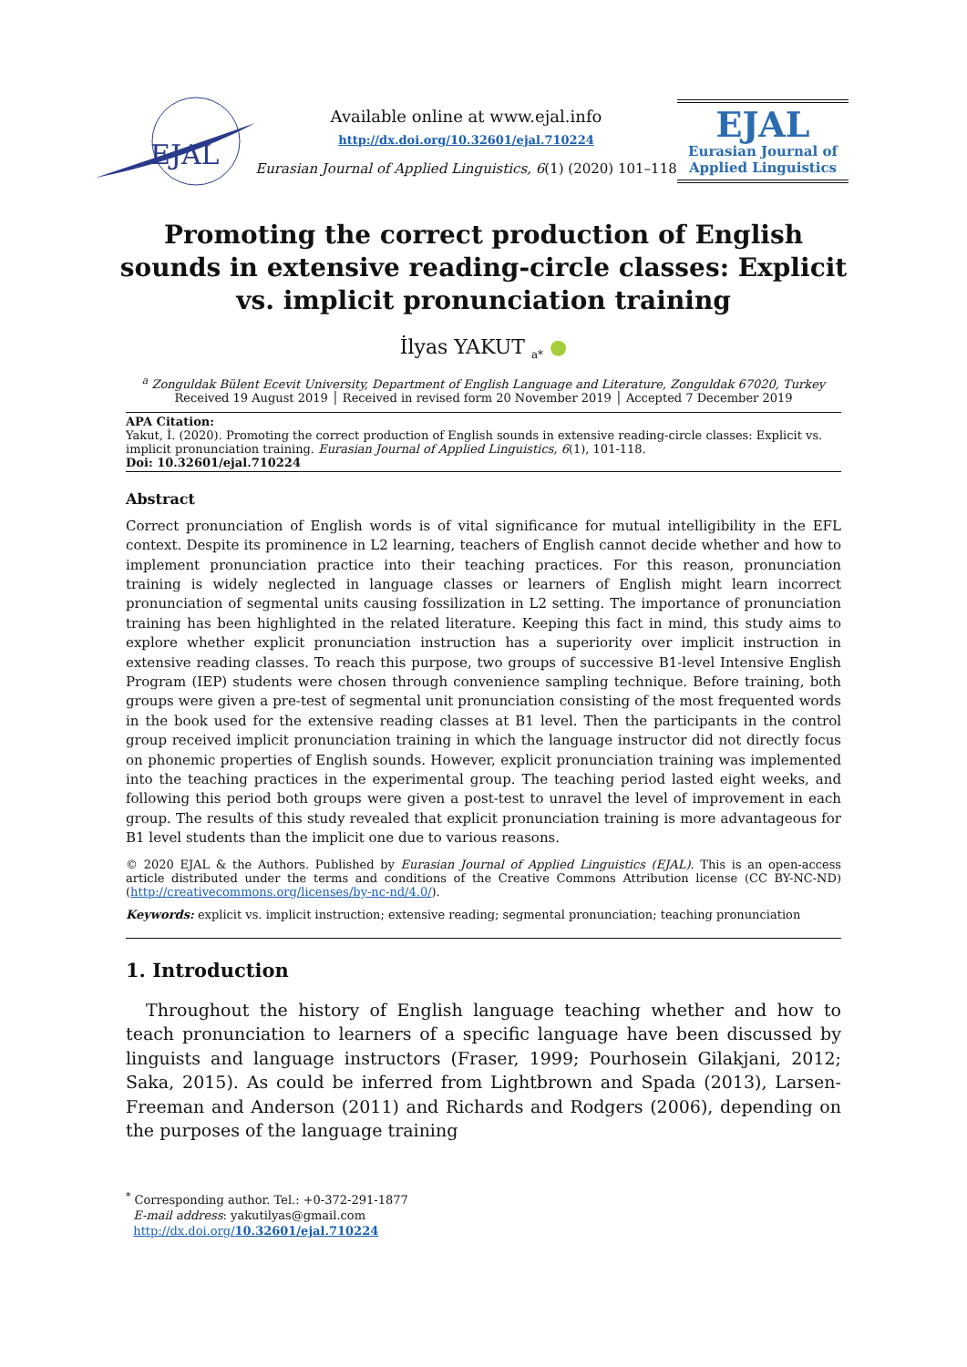EJAL
Available online at www.ejal.info
http://dx.doi.org/10.32601/ejal.710224
Eurasian Journal of Applied Linguistics, 6(1) (2020) 101–118
EJAL
Eurasian Journal of
Applied Linguistics
Promoting the correct production of English sounds in extensive reading-circle classes: Explicit vs. implicit pronunciation training
İlyas YAKUT <sub>a*</sub> ●
<sup>a</sup> Zonguldak Bülent Ecevit University, Department of English Language and Literature, Zonguldak 67020, Turkey
Received 19 August 2019 │ Received in revised form 20 November 2019 │ Accepted 7 December 2019
APA Citation:
Yakut, İ. (2020). Promoting the correct production of English sounds in extensive reading-circle classes: Explicit vs. implicit pronunciation training. Eurasian Journal of Applied Linguistics, 6(1), 101-118.
Doi: 10.32601/ejal.710224
Abstract
Correct pronunciation of English words is of vital significance for mutual intelligibility in the EFL context. Despite its prominence in L2 learning, teachers of English cannot decide whether and how to implement pronunciation practice into their teaching practices. For this reason, pronunciation training is widely neglected in language classes or learners of English might learn incorrect pronunciation of segmental units causing fossilization in L2 setting. The importance of pronunciation training has been highlighted in the related literature. Keeping this fact in mind, this study aims to explore whether explicit pronunciation instruction has a superiority over implicit instruction in extensive reading classes. To reach this purpose, two groups of successive B1-level Intensive English Program (IEP) students were chosen through convenience sampling technique. Before training, both groups were given a pre-test of segmental unit pronunciation consisting of the most frequented words in the book used for the extensive reading classes at B1 level. Then the participants in the control group received implicit pronunciation training in which the language instructor did not directly focus on phonemic properties of English sounds. However, explicit pronunciation training was implemented into the teaching practices in the experimental group. The teaching period lasted eight weeks, and following this period both groups were given a post-test to unravel the level of improvement in each group. The results of this study revealed that explicit pronunciation training is more advantageous for B1 level students than the implicit one due to various reasons.
© 2020 EJAL & the Authors. Published by Eurasian Journal of Applied Linguistics (EJAL). This is an open-access article distributed under the terms and conditions of the Creative Commons Attribution license (CC BY-NC-ND) (http://creativecommons.org/licenses/by-nc-nd/4.0/).
Keywords: explicit vs. implicit instruction; extensive reading; segmental pronunciation; teaching pronunciation
1. Introduction
Throughout the history of English language teaching whether and how to teach pronunciation to learners of a specific language have been discussed by linguists and language instructors (Fraser, 1999; Pourhosein Gilakjani, 2012; Saka, 2015). As could be inferred from Lightbrown and Spada (2013), Larsen-Freeman and Anderson (2011) and Richards and Rodgers (2006), depending on the purposes of the language training
<sup>*</sup> Corresponding author. Tel.: +0-372-291-1877
E-mail address: yakutilyas@gmail.com
http://dx.doi.org/10.32601/ejal.710224